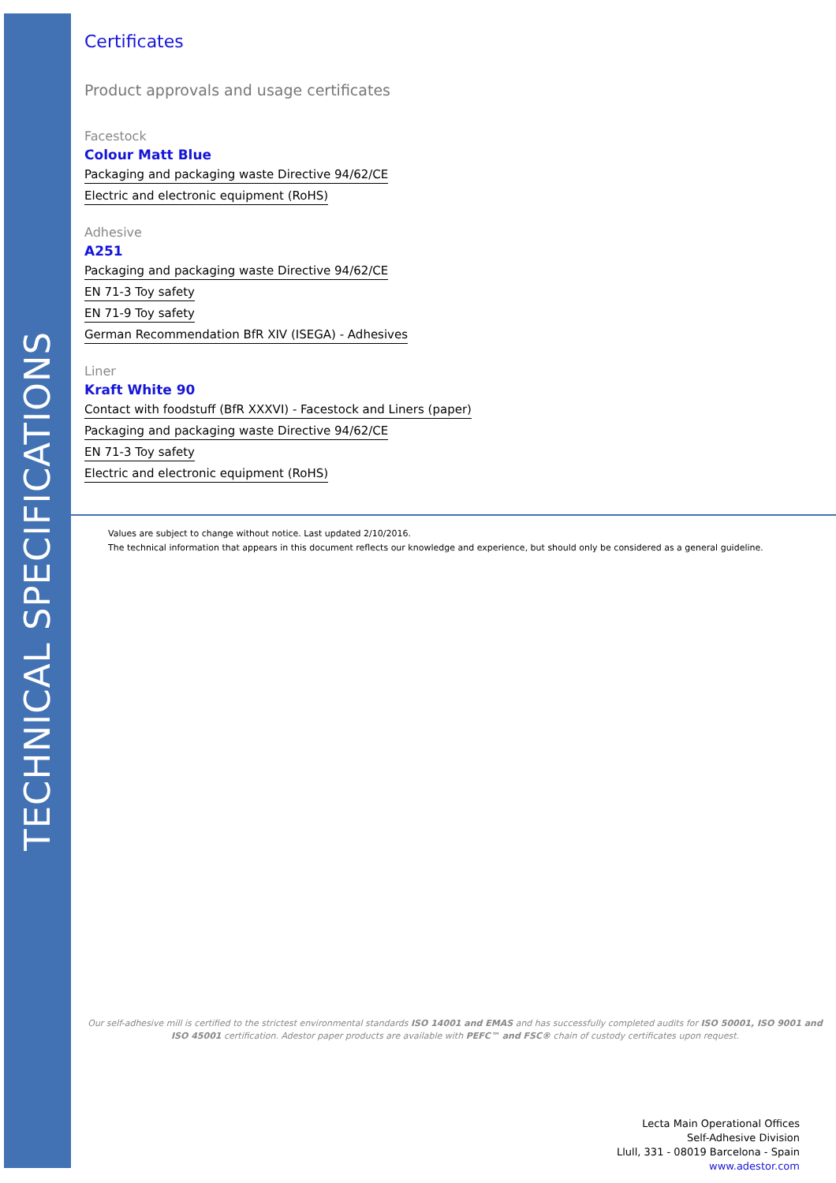TECHNICAL SPECIFICATIONS
Certificates
Product approvals and usage certificates
Facestock
Colour Matt Blue
Packaging and packaging waste Directive 94/62/CE
Electric and electronic equipment (RoHS)
Adhesive
A251
Packaging and packaging waste Directive 94/62/CE
EN 71-3 Toy safety
EN 71-9 Toy safety
German Recommendation BfR XIV (ISEGA) - Adhesives
Liner
Kraft White 90
Contact with foodstuff (BfR XXXVI) - Facestock and Liners (paper)
Packaging and packaging waste Directive 94/62/CE
EN 71-3 Toy safety
Electric and electronic equipment (RoHS)
Values are subject to change without notice. Last updated 2/10/2016.
The technical information that appears in this document reflects our knowledge and experience, but should only be considered as a general guideline.
Our self-adhesive mill is certified to the strictest environmental standards ISO 14001 and EMAS and has successfully completed audits for ISO 50001, ISO 9001 and ISO 45001 certification. Adestor paper products are available with PEFC™ and FSC® chain of custody certificates upon request.
Lecta Main Operational Offices
Self-Adhesive Division
Llull, 331 - 08019 Barcelona - Spain
www.adestor.com